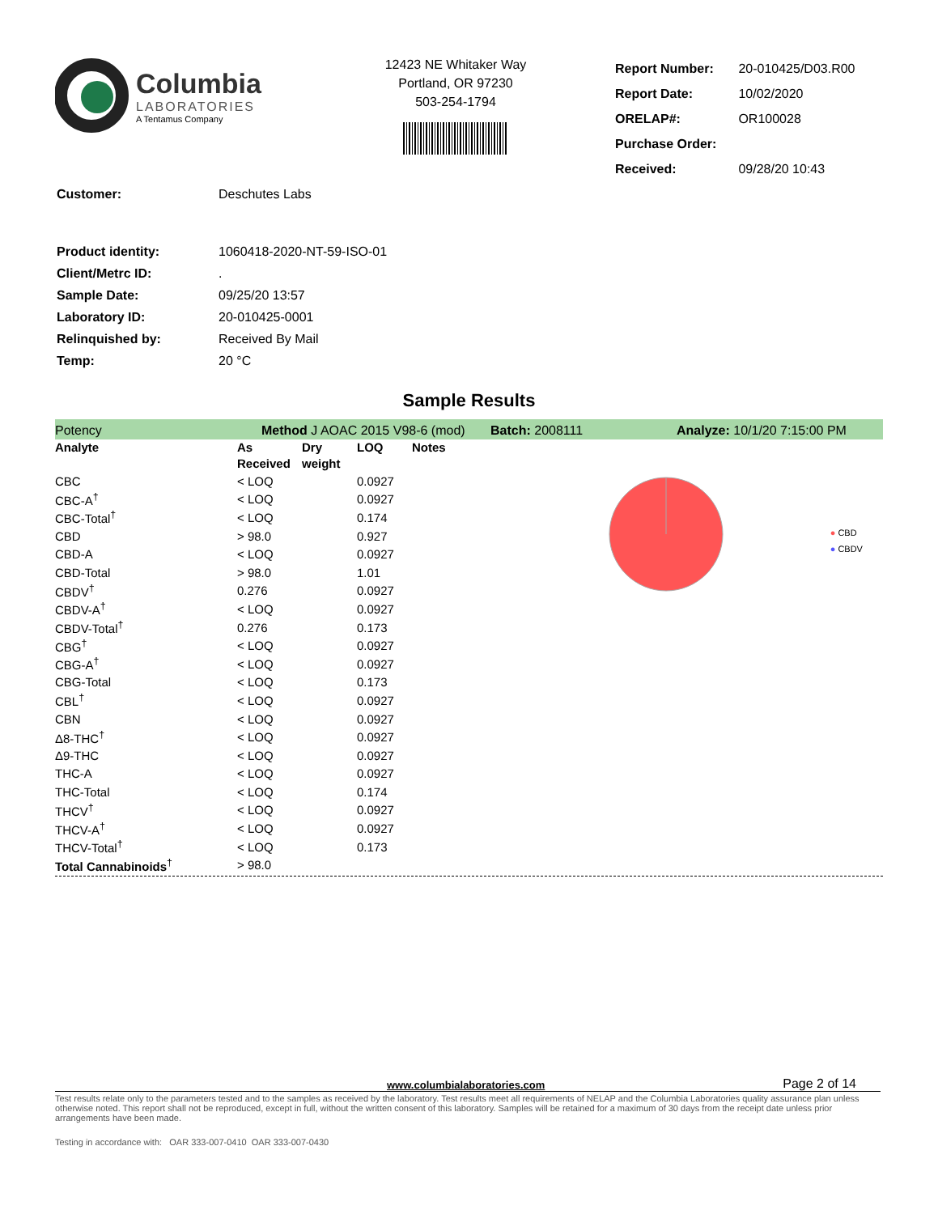Columbia
LABORATORIES
A Tentamus Company
12423 NE Whitaker Way
Portland, OR 97230
503-254-1794
| Report Number: | 20-010425/D03.R00 |
| Report Date: | 10/02/2020 |
| ORELAP#: | OR100028 |
| Purchase Order: | |
| Received: | 09/28/20 10:43 |
| Customer: | Deschutes Labs |
| Product identity: | 1060418-2020-NT-59-ISO-01 |
| Client/Metrc ID: | . |
| Sample Date: | 09/25/20 13:57 |
| Laboratory ID: | 20-010425-0001 |
| Relinquished by: | Received By Mail |
| Temp: | 20 °C |
Sample Results
Potency Method J AOAC 2015 V98-6 (mod) Batch: 2008111 Analyze: 10/1/20 7:15:00 PM
| Analyte | As Received | Dry weight | LOQ | Notes |
| --- | --- | --- | --- | --- |
| CBC | < LOQ | | 0.0927 | |
| CBC-A<sup>†</sup> | < LOQ | | 0.0927 | |
| CBC-Total<sup>†</sup> | < LOQ | | 0.174 | |
| CBD | > 98.0 | | 0.927 | |
| CBD-A | < LOQ | | 0.0927 | |
| CBD-Total | > 98.0 | | 1.01 | |
| CBDV<sup>†</sup> | 0.276 | | 0.0927 | |
| CBDV-A<sup>†</sup> | < LOQ | | 0.0927 | |
| CBDV-Total<sup>†</sup> | 0.276 | | 0.173 | |
| CBG<sup>†</sup> | < LOQ | | 0.0927 | |
| CBG-A<sup>†</sup> | < LOQ | | 0.0927 | |
| CBG-Total | < LOQ | | 0.173 | |
| CBL<sup>†</sup> | < LOQ | | 0.0927 | |
| CBN | < LOQ | | 0.0927 | |
| Δ8-THC<sup>†</sup> | < LOQ | | 0.0927 | |
| Δ9-THC | < LOQ | | 0.0927 | |
| THC-A | < LOQ | | 0.0927 | |
| THC-Total | < LOQ | | 0.174 | |
| THCV<sup>†</sup> | < LOQ | | 0.0927 | |
| THCV-A<sup>†</sup> | < LOQ | | 0.0927 | |
| THCV-Total<sup>†</sup> | < LOQ | | 0.173 | |
| Total Cannabinoids<sup>†</sup> | > 98.0 | | | |
● CBD
● CBDV
www.columbialaboratories.com Page 2 of 14
Test results relate only to the parameters tested and to the samples as received by the laboratory. Test results meet all requirements of NELAP and the Columbia Laboratories quality assurance plan unless otherwise noted. This report shall not be reproduced, except in full, without the written consent of this laboratory. Samples will be retained for a maximum of 30 days from the receipt date unless prior arrangements have been made.
Testing in accordance with: OAR 333-007-0410 OAR 333-007-0430